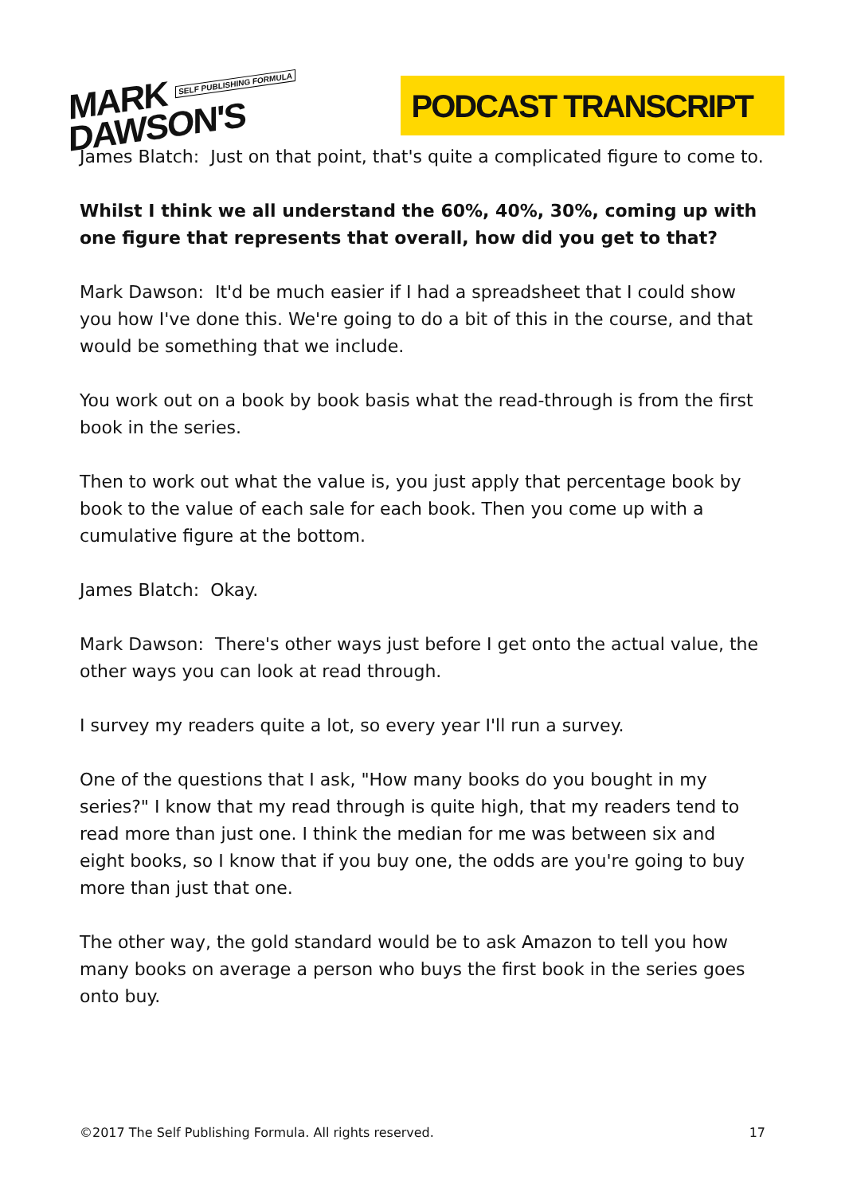MARK SELF PUBLISHING FORMULA
DAWSON'S
PODCAST TRANSCRIPT
James Blatch: Just on that point, that's quite a complicated figure to come to.
Whilst I think we all understand the 60%, 40%, 30%, coming up with one figure that represents that overall, how did you get to that?
Mark Dawson: It'd be much easier if I had a spreadsheet that I could show you how I've done this. We're going to do a bit of this in the course, and that would be something that we include.
You work out on a book by book basis what the read-through is from the first book in the series.
Then to work out what the value is, you just apply that percentage book by book to the value of each sale for each book. Then you come up with a cumulative figure at the bottom.
James Blatch: Okay.
Mark Dawson: There's other ways just before I get onto the actual value, the other ways you can look at read through.
I survey my readers quite a lot, so every year I'll run a survey.
One of the questions that I ask, "How many books do you bought in my series?" I know that my read through is quite high, that my readers tend to read more than just one. I think the median for me was between six and eight books, so I know that if you buy one, the odds are you're going to buy more than just that one.
The other way, the gold standard would be to ask Amazon to tell you how many books on average a person who buys the first book in the series goes onto buy.
©2017 The Self Publishing Formula. All rights reserved. 17